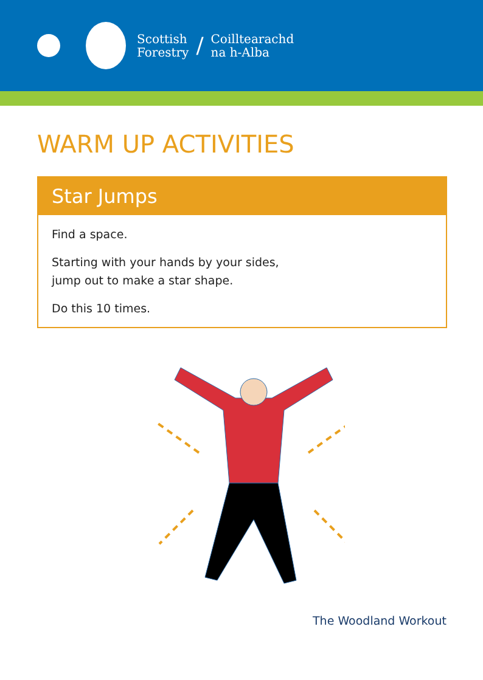Scottish
Forestry
/
Coilltearachd
na h-Alba
WARM UP ACTIVITIES
Star Jumps
Find a space.
Starting with your hands by your sides,
jump out to make a star shape.
Do this 10 times.
The Woodland Workout